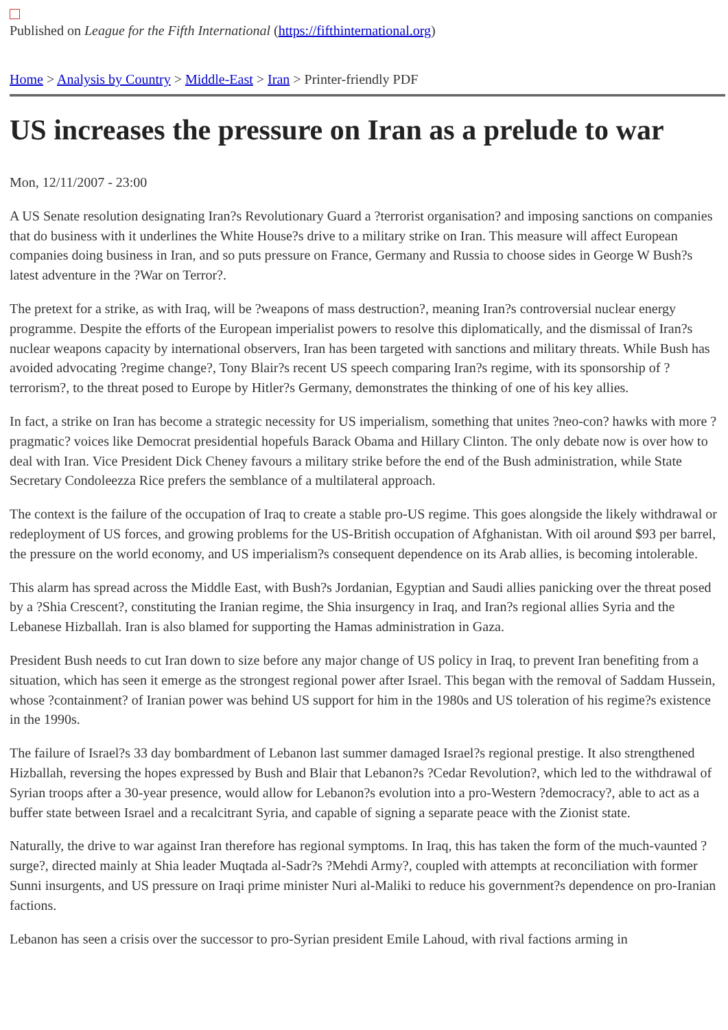Published on League for the Fifth International (https://fifthinternational.org)
Home > Analysis by Country > Middle-East > Iran > Printer-friendly PDF
US increases the pressure on Iran as a prelude to war
Mon, 12/11/2007 - 23:00
A US Senate resolution designating Iran?s Revolutionary Guard a ?terrorist organisation? and imposing sanctions on companies that do business with it underlines the White House?s drive to a military strike on Iran. This measure will affect European companies doing business in Iran, and so puts pressure on France, Germany and Russia to choose sides in George W Bush?s latest adventure in the ?War on Terror?.
The pretext for a strike, as with Iraq, will be ?weapons of mass destruction?, meaning Iran?s controversial nuclear energy programme. Despite the efforts of the European imperialist powers to resolve this diplomatically, and the dismissal of Iran?s nuclear weapons capacity by international observers, Iran has been targeted with sanctions and military threats. While Bush has avoided advocating ?regime change?, Tony Blair?s recent US speech comparing Iran?s regime, with its sponsorship of ?terrorism?, to the threat posed to Europe by Hitler?s Germany, demonstrates the thinking of one of his key allies.
In fact, a strike on Iran has become a strategic necessity for US imperialism, something that unites ?neo-con? hawks with more ?pragmatic? voices like Democrat presidential hopefuls Barack Obama and Hillary Clinton. The only debate now is over how to deal with Iran. Vice President Dick Cheney favours a military strike before the end of the Bush administration, while State Secretary Condoleezza Rice prefers the semblance of a multilateral approach.
The context is the failure of the occupation of Iraq to create a stable pro-US regime. This goes alongside the likely withdrawal or redeployment of US forces, and growing problems for the US-British occupation of Afghanistan. With oil around $93 per barrel, the pressure on the world economy, and US imperialism?s consequent dependence on its Arab allies, is becoming intolerable.
This alarm has spread across the Middle East, with Bush?s Jordanian, Egyptian and Saudi allies panicking over the threat posed by a ?Shia Crescent?, constituting the Iranian regime, the Shia insurgency in Iraq, and Iran?s regional allies Syria and the Lebanese Hizballah. Iran is also blamed for supporting the Hamas administration in Gaza.
President Bush needs to cut Iran down to size before any major change of US policy in Iraq, to prevent Iran benefiting from a situation, which has seen it emerge as the strongest regional power after Israel. This began with the removal of Saddam Hussein, whose ?containment? of Iranian power was behind US support for him in the 1980s and US toleration of his regime?s existence in the 1990s.
The failure of Israel?s 33 day bombardment of Lebanon last summer damaged Israel?s regional prestige. It also strengthened Hizballah, reversing the hopes expressed by Bush and Blair that Lebanon?s ?Cedar Revolution?, which led to the withdrawal of Syrian troops after a 30-year presence, would allow for Lebanon?s evolution into a pro-Western ?democracy?, able to act as a buffer state between Israel and a recalcitrant Syria, and capable of signing a separate peace with the Zionist state.
Naturally, the drive to war against Iran therefore has regional symptoms. In Iraq, this has taken the form of the much-vaunted ?surge?, directed mainly at Shia leader Muqtada al-Sadr?s ?Mehdi Army?, coupled with attempts at reconciliation with former Sunni insurgents, and US pressure on Iraqi prime minister Nuri al-Maliki to reduce his government?s dependence on pro-Iranian factions.
Lebanon has seen a crisis over the successor to pro-Syrian president Emile Lahoud, with rival factions arming in